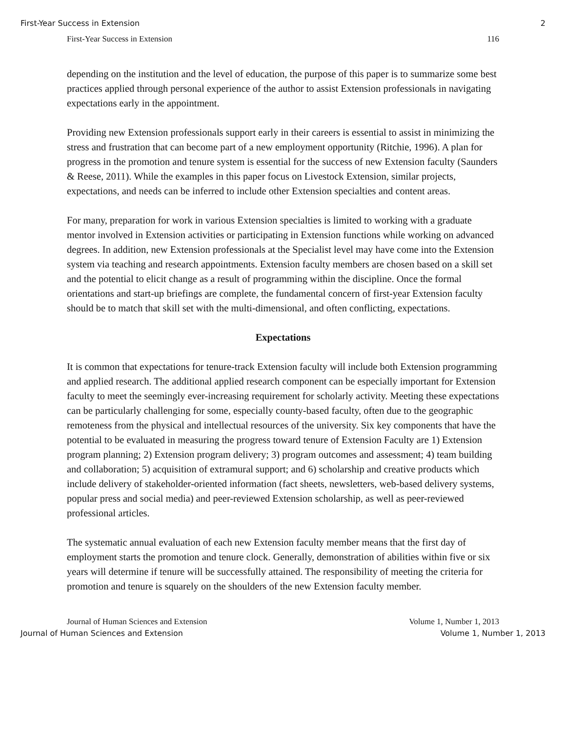First-Year Success in Extension 2
First-Year Success in Extension 116
depending on the institution and the level of education, the purpose of this paper is to summarize some best practices applied through personal experience of the author to assist Extension professionals in navigating expectations early in the appointment.
Providing new Extension professionals support early in their careers is essential to assist in minimizing the stress and frustration that can become part of a new employment opportunity (Ritchie, 1996). A plan for progress in the promotion and tenure system is essential for the success of new Extension faculty (Saunders & Reese, 2011). While the examples in this paper focus on Livestock Extension, similar projects, expectations, and needs can be inferred to include other Extension specialties and content areas.
For many, preparation for work in various Extension specialties is limited to working with a graduate mentor involved in Extension activities or participating in Extension functions while working on advanced degrees. In addition, new Extension professionals at the Specialist level may have come into the Extension system via teaching and research appointments. Extension faculty members are chosen based on a skill set and the potential to elicit change as a result of programming within the discipline. Once the formal orientations and start-up briefings are complete, the fundamental concern of first-year Extension faculty should be to match that skill set with the multi-dimensional, and often conflicting, expectations.
Expectations
It is common that expectations for tenure-track Extension faculty will include both Extension programming and applied research. The additional applied research component can be especially important for Extension faculty to meet the seemingly ever-increasing requirement for scholarly activity. Meeting these expectations can be particularly challenging for some, especially county-based faculty, often due to the geographic remoteness from the physical and intellectual resources of the university. Six key components that have the potential to be evaluated in measuring the progress toward tenure of Extension Faculty are 1) Extension program planning; 2) Extension program delivery; 3) program outcomes and assessment; 4) team building and collaboration; 5) acquisition of extramural support; and 6) scholarship and creative products which include delivery of stakeholder-oriented information (fact sheets, newsletters, web-based delivery systems, popular press and social media) and peer-reviewed Extension scholarship, as well as peer-reviewed professional articles.
The systematic annual evaluation of each new Extension faculty member means that the first day of employment starts the promotion and tenure clock. Generally, demonstration of abilities within five or six years will determine if tenure will be successfully attained. The responsibility of meeting the criteria for promotion and tenure is squarely on the shoulders of the new Extension faculty member.
Journal of Human Sciences and Extension Volume 1, Number 1, 2013
Journal of Human Sciences and Extension Volume 1, Number 1, 2013